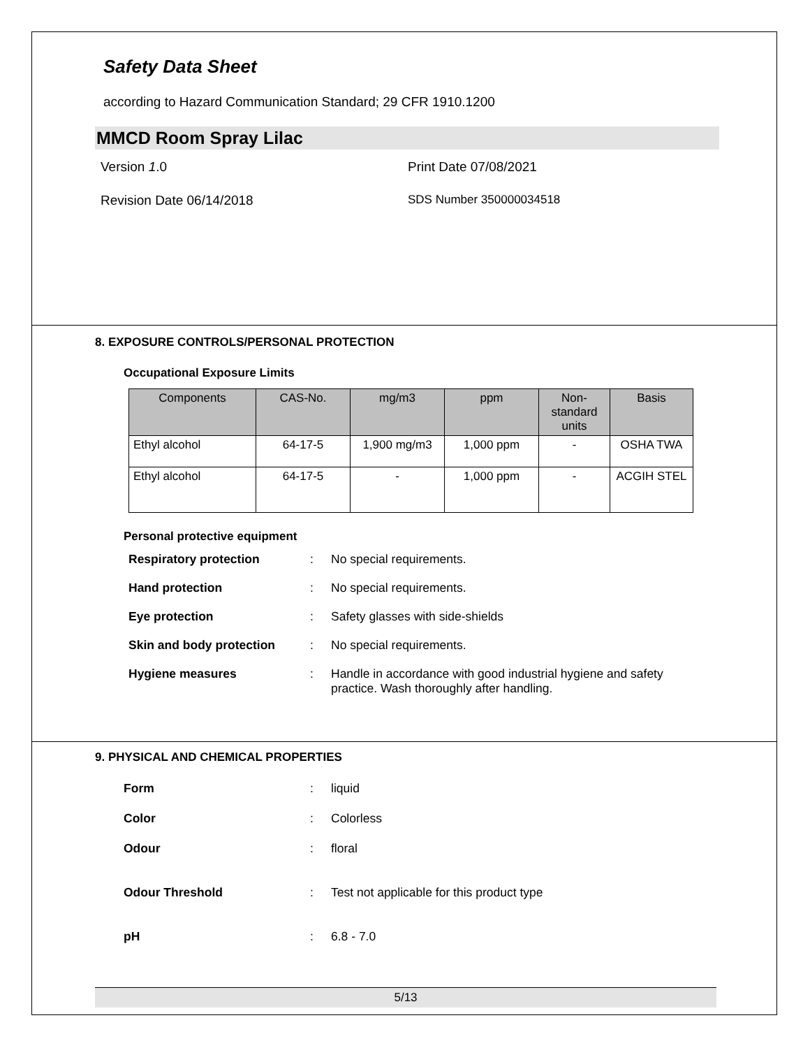Safety Data Sheet
according to Hazard Communication Standard; 29 CFR 1910.1200
MMCD Room Spray Lilac
Version 1.0 Print Date 07/08/2021
Revision Date 06/14/2018 SDS Number 350000034518
8. EXPOSURE CONTROLS/PERSONAL PROTECTION
Occupational Exposure Limits
| Components | CAS-No. | mg/m3 | ppm | Non-standard units | Basis |
| --- | --- | --- | --- | --- | --- |
| Ethyl alcohol | 64-17-5 | 1,900 mg/m3 | 1,000 ppm | - | OSHA TWA |
| Ethyl alcohol | 64-17-5 | - | 1,000 ppm | - | ACGIH STEL |
Personal protective equipment
Respiratory protection: No special requirements.
Hand protection: No special requirements.
Eye protection: Safety glasses with side-shields
Skin and body protection: No special requirements.
Hygiene measures: Handle in accordance with good industrial hygiene and safety practice. Wash thoroughly after handling.
9. PHYSICAL AND CHEMICAL PROPERTIES
Form: liquid
Color: Colorless
Odour: floral
Odour Threshold: Test not applicable for this product type
pH: 6.8 - 7.0
5/13